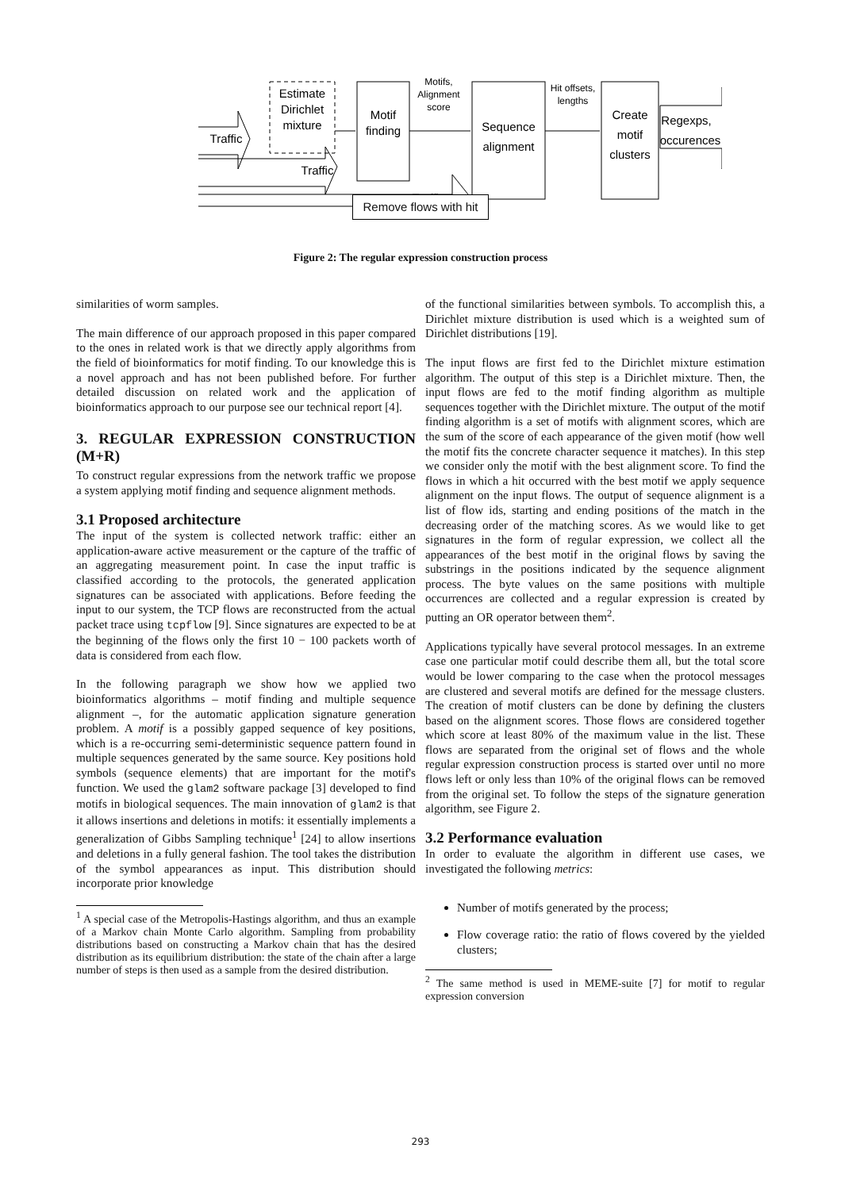Estimate
Dirichlet
mixture
Motif
finding
Sequence
alignment
Create
motif
clusters
Regexps,
occurences
Traffic
Traffic
Traffic
Motifs,
Alignment
score
Hit offsets,
lengths
Remove flows with hit
Figure 2: The regular expression construction process
similarities of worm samples.
The main difference of our approach proposed in this paper compared to the ones in related work is that we directly apply algorithms from the field of bioinformatics for motif finding. To our knowledge this is a novel approach and has not been published before. For further detailed discussion on related work and the application of bioinformatics approach to our purpose see our technical report [4].
3. REGULAR EXPRESSION CONSTRUCTION (M+R)
To construct regular expressions from the network traffic we propose a system applying motif finding and sequence alignment methods.
3.1 Proposed architecture
The input of the system is collected network traffic: either an application-aware active measurement or the capture of the traffic of an aggregating measurement point. In case the input traffic is classified according to the protocols, the generated application signatures can be associated with applications. Before feeding the input to our system, the TCP flows are reconstructed from the actual packet trace using tcpflow [9]. Since signatures are expected to be at the beginning of the flows only the first 10 − 100 packets worth of data is considered from each flow.
In the following paragraph we show how we applied two bioinformatics algorithms – motif finding and multiple sequence alignment –, for the automatic application signature generation problem. A motif is a possibly gapped sequence of key positions, which is a re-occurring semi-deterministic sequence pattern found in multiple sequences generated by the same source. Key positions hold symbols (sequence elements) that are important for the motif's function. We used the glam2 software package [3] developed to find motifs in biological sequences. The main innovation of glam2 is that it allows insertions and deletions in motifs: it essentially implements a generalization of Gibbs Sampling technique<sup>1</sup> [24] to allow insertions and deletions in a fully general fashion. The tool takes the distribution of the symbol appearances as input. This distribution should incorporate prior knowledge
<sup>1</sup> A special case of the Metropolis-Hastings algorithm, and thus an example of a Markov chain Monte Carlo algorithm. Sampling from probability distributions based on constructing a Markov chain that has the desired distribution as its equilibrium distribution: the state of the chain after a large number of steps is then used as a sample from the desired distribution.
of the functional similarities between symbols. To accomplish this, a Dirichlet mixture distribution is used which is a weighted sum of Dirichlet distributions [19].
The input flows are first fed to the Dirichlet mixture estimation algorithm. The output of this step is a Dirichlet mixture. Then, the input flows are fed to the motif finding algorithm as multiple sequences together with the Dirichlet mixture. The output of the motif finding algorithm is a set of motifs with alignment scores, which are the sum of the score of each appearance of the given motif (how well the motif fits the concrete character sequence it matches). In this step we consider only the motif with the best alignment score. To find the flows in which a hit occurred with the best motif we apply sequence alignment on the input flows. The output of sequence alignment is a list of flow ids, starting and ending positions of the match in the decreasing order of the matching scores. As we would like to get signatures in the form of regular expression, we collect all the appearances of the best motif in the original flows by saving the substrings in the positions indicated by the sequence alignment process. The byte values on the same positions with multiple occurrences are collected and a regular expression is created by putting an OR operator between them<sup>2</sup>.
Applications typically have several protocol messages. In an extreme case one particular motif could describe them all, but the total score would be lower comparing to the case when the protocol messages are clustered and several motifs are defined for the message clusters. The creation of motif clusters can be done by defining the clusters based on the alignment scores. Those flows are considered together which score at least 80% of the maximum value in the list. These flows are separated from the original set of flows and the whole regular expression construction process is started over until no more flows left or only less than 10% of the original flows can be removed from the original set. To follow the steps of the signature generation algorithm, see Figure 2.
3.2 Performance evaluation
In order to evaluate the algorithm in different use cases, we investigated the following metrics:
Number of motifs generated by the process;
Flow coverage ratio: the ratio of flows covered by the yielded clusters;
<sup>2</sup> The same method is used in MEME-suite [7] for motif to regular expression conversion
293